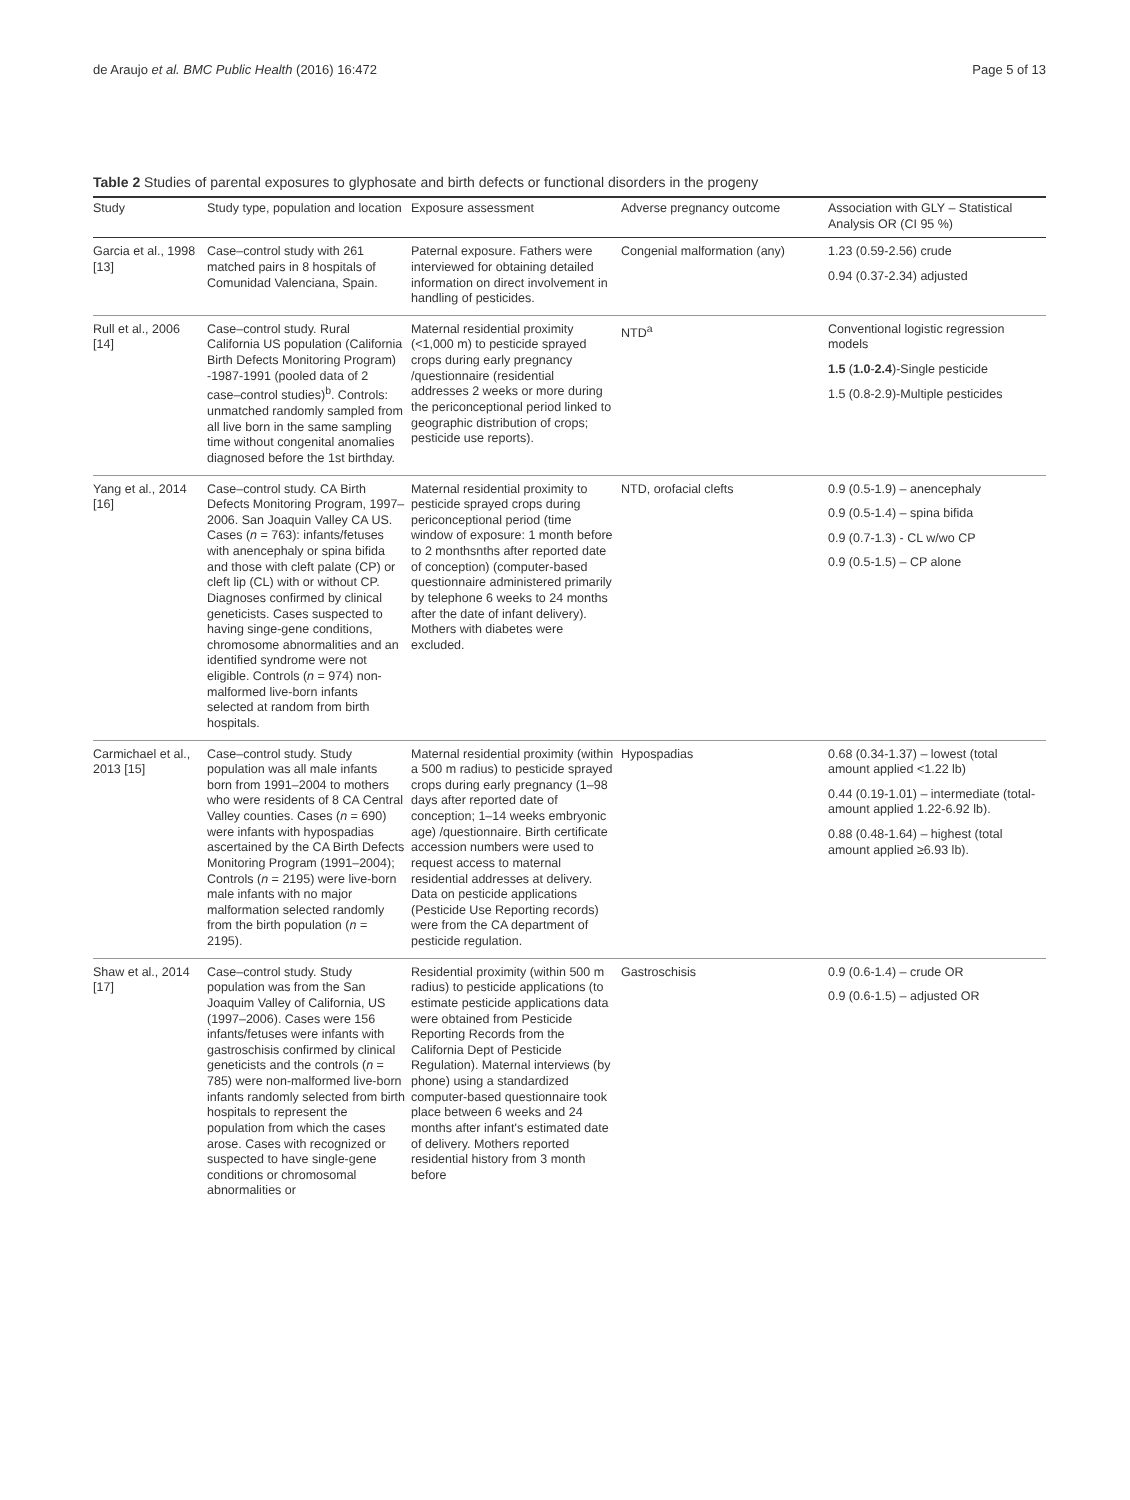de Araujo et al. BMC Public Health (2016) 16:472 Page 5 of 13
Table 2 Studies of parental exposures to glyphosate and birth defects or functional disorders in the progeny
| Study | Study type, population and location | Exposure assessment | Adverse pregnancy outcome | Association with GLY – Statistical Analysis OR (CI 95 %) |
| --- | --- | --- | --- | --- |
| Garcia et al., 1998 [13] | Case–control study with 261 matched pairs in 8 hospitals of Comunidad Valenciana, Spain. | Paternal exposure. Fathers were interviewed for obtaining detailed information on direct involvement in handling of pesticides. | Congenial malformation (any) | 1.23 (0.59-2.56) crude 0.94 (0.37-2.34) adjusted |
| Rull et al., 2006 [14] | Case–control study. Rural California US population (California Birth Defects Monitoring Program) -1987-1991 (pooled data of 2 case–control studies)<sup>b</sup>. Controls: unmatched randomly sampled from all live born in the same sampling time without congenital anomalies diagnosed before the 1st birthday. | Maternal residential proximity (<1,000 m) to pesticide sprayed crops during early pregnancy /questionnaire (residential addresses 2 weeks or more during the periconceptional period linked to geographic distribution of crops; pesticide use reports). | NTD<sup>a</sup> | Conventional logistic regression models 1.5 ( 1.0 - 2.4 )-Single pesticide 1.5 (0.8-2.9)-Multiple pesticides |
| Yang et al., 2014 [16] | Case–control study. CA Birth Defects Monitoring Program, 1997–2006. San Joaquin Valley CA US. Cases ( n = 763): infants/fetuses with anencephaly or spina bifida and those with cleft palate (CP) or cleft lip (CL) with or without CP. Diagnoses confirmed by clinical geneticists. Cases suspected to having singe-gene conditions, chromosome abnormalities and an identified syndrome were not eligible. Controls ( n = 974) non-malformed live-born infants selected at random from birth hospitals. | Maternal residential proximity to pesticide sprayed crops during periconceptional period (time window of exposure: 1 month before to 2 monthsnths after reported date of conception) (computer-based questionnaire administered primarily by telephone 6 weeks to 24 months after the date of infant delivery). Mothers with diabetes were excluded. | NTD, orofacial clefts | 0.9 (0.5-1.9) – anencephaly 0.9 (0.5-1.4) – spina bifida 0.9 (0.7-1.3) - CL w/wo CP 0.9 (0.5-1.5) – CP alone |
| Carmichael et al., 2013 [15] | Case–control study. Study population was all male infants born from 1991–2004 to mothers who were residents of 8 CA Central Valley counties. Cases ( n = 690) were infants with hypospadias ascertained by the CA Birth Defects Monitoring Program (1991–2004); Controls ( n = 2195) were live-born male infants with no major malformation selected randomly from the birth population ( n = 2195). | Maternal residential proximity (within a 500 m radius) to pesticide sprayed crops during early pregnancy (1–98 days after reported date of conception; 1–14 weeks embryonic age) /questionnaire. Birth certificate accession numbers were used to request access to maternal residential addresses at delivery. Data on pesticide applications (Pesticide Use Reporting records) were from the CA department of pesticide regulation. | Hypospadias | 0.68 (0.34-1.37) – lowest (total amount applied <1.22 lb) 0.44 (0.19-1.01) – intermediate (total-amount applied 1.22-6.92 lb). 0.88 (0.48-1.64) – highest (total amount applied ≥6.93 lb). |
| Shaw et al., 2014 [17] | Case–control study. Study population was from the San Joaquim Valley of California, US (1997–2006). Cases were 156 infants/fetuses were infants with gastroschisis confirmed by clinical geneticists and the controls ( n = 785) were non-malformed live-born infants randomly selected from birth hospitals to represent the population from which the cases arose. Cases with recognized or suspected to have single-gene conditions or chromosomal abnormalities or | Residential proximity (within 500 m radius) to pesticide applications (to estimate pesticide applications data were obtained from Pesticide Reporting Records from the California Dept of Pesticide Regulation). Maternal interviews (by phone) using a standardized computer-based questionnaire took place between 6 weeks and 24 months after infant's estimated date of delivery. Mothers reported residential history from 3 month before | Gastroschisis | 0.9 (0.6-1.4) – crude OR 0.9 (0.6-1.5) – adjusted OR |